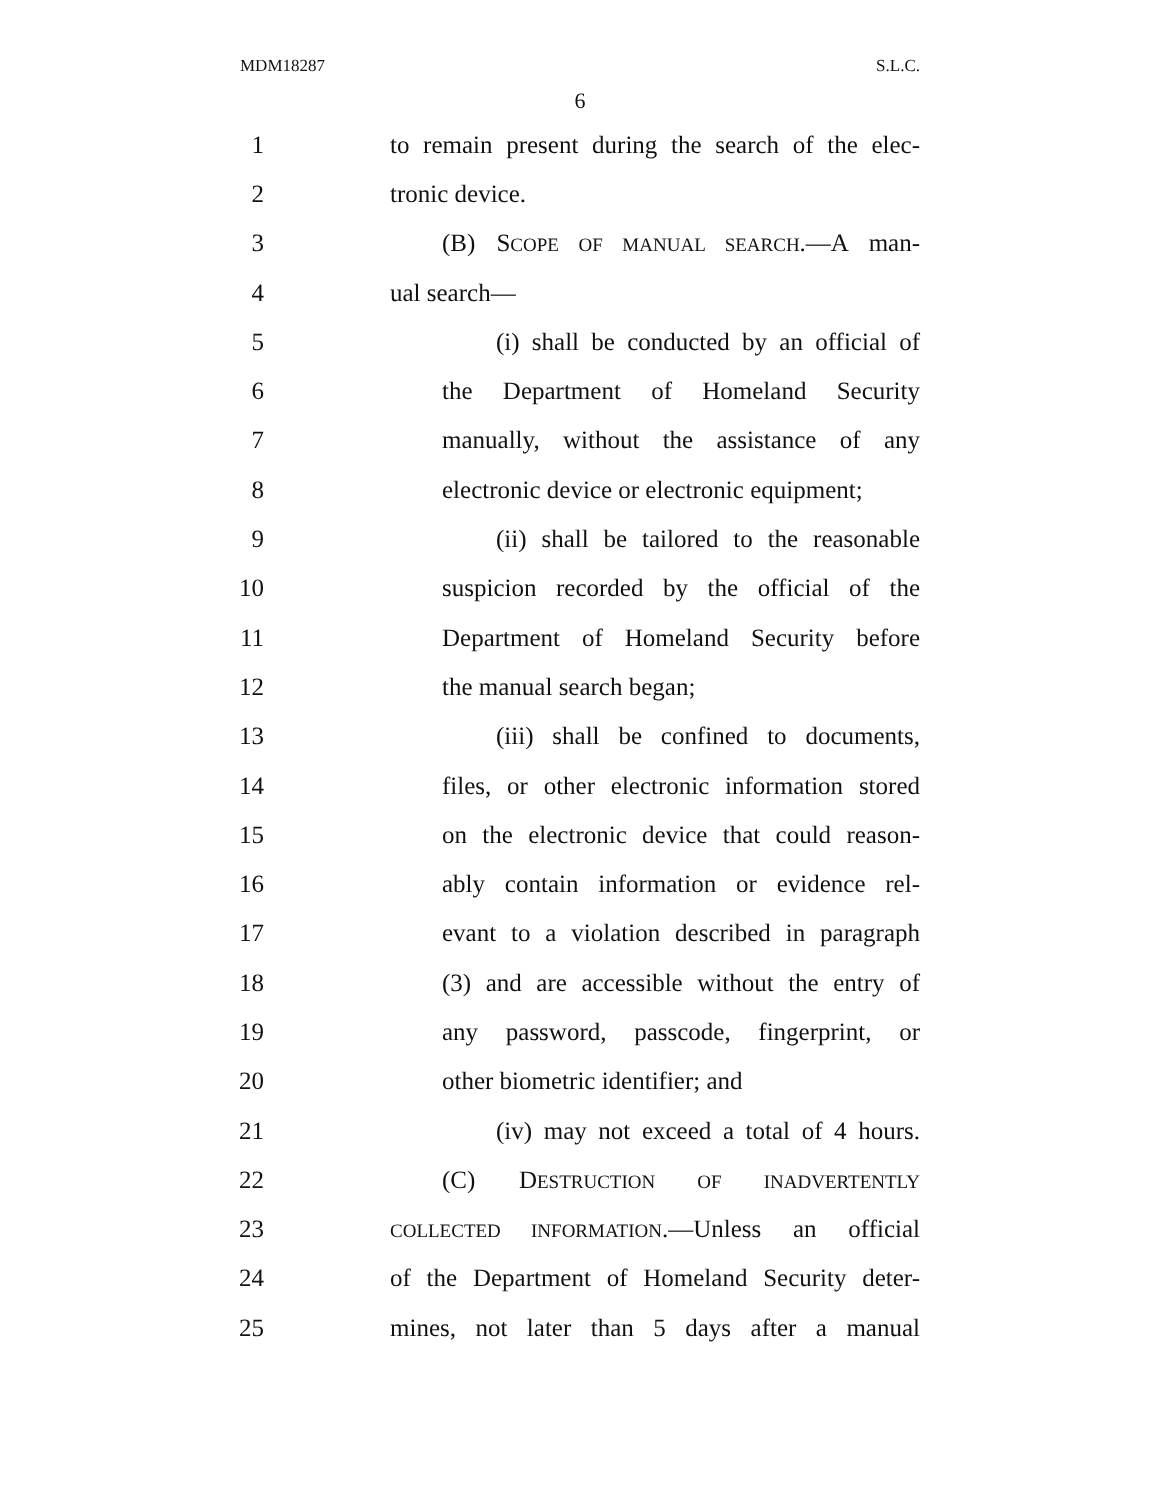MDM18287 S.L.C.
6
1 to remain present during the search of the elec-
2 tronic device.
3 (B) SCOPE OF MANUAL SEARCH.—A man-
4 ual search—
5 (i) shall be conducted by an official of
6 the Department of Homeland Security
7 manually, without the assistance of any
8 electronic device or electronic equipment;
9 (ii) shall be tailored to the reasonable
10 suspicion recorded by the official of the
11 Department of Homeland Security before
12 the manual search began;
13 (iii) shall be confined to documents,
14 files, or other electronic information stored
15 on the electronic device that could reason-
16 ably contain information or evidence rel-
17 evant to a violation described in paragraph
18 (3) and are accessible without the entry of
19 any password, passcode, fingerprint, or
20 other biometric identifier; and
21 (iv) may not exceed a total of 4 hours.
22 (C) DESTRUCTION OF INADVERTENTLY
23 COLLECTED INFORMATION.—Unless an official
24 of the Department of Homeland Security deter-
25 mines, not later than 5 days after a manual